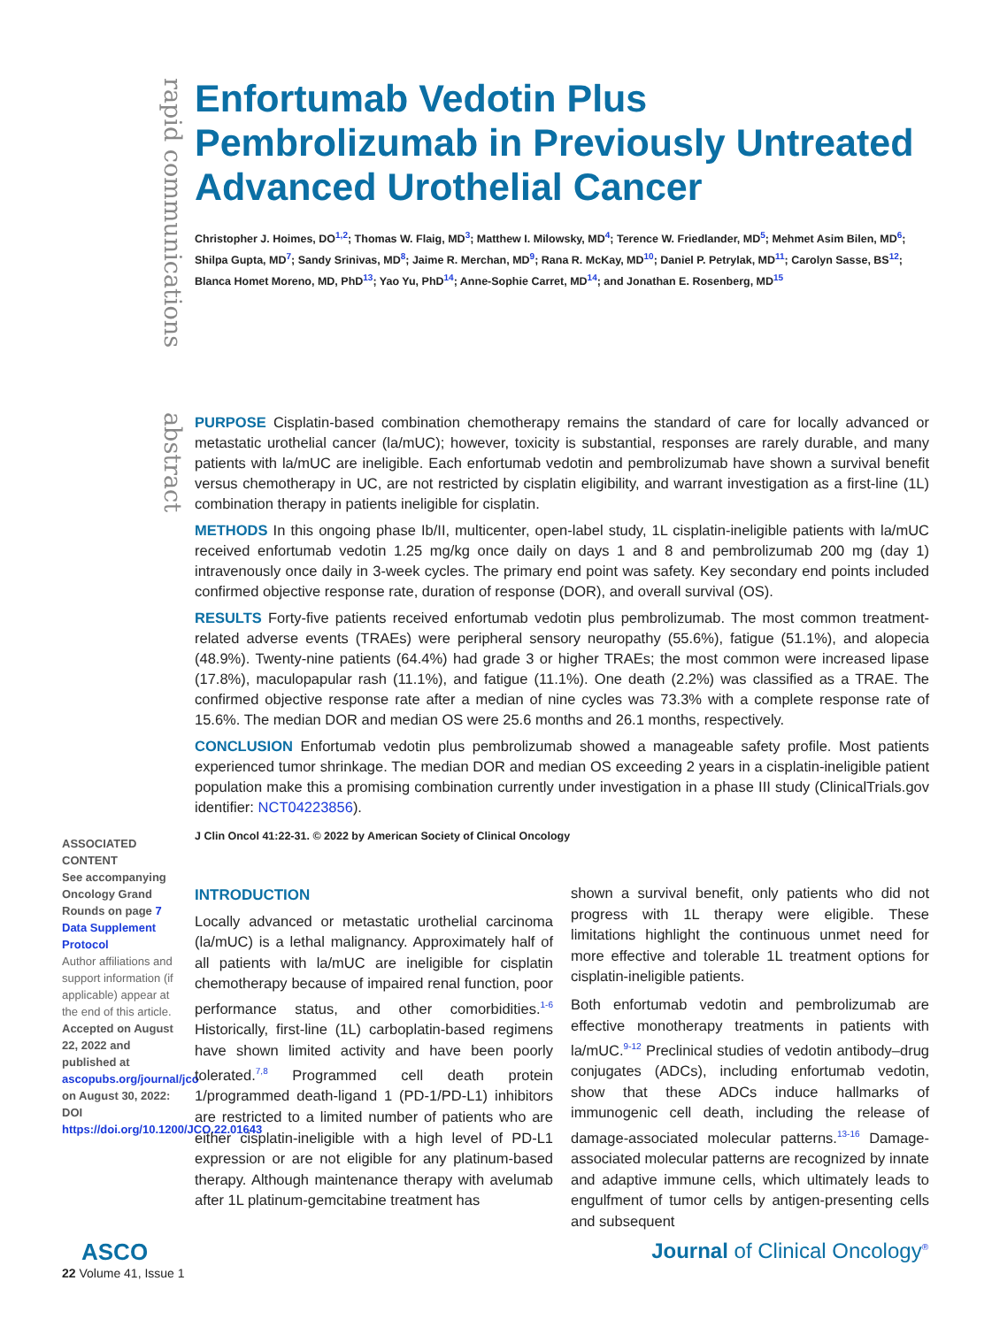rapid communications
Enfortumab Vedotin Plus Pembrolizumab in Previously Untreated Advanced Urothelial Cancer
Christopher J. Hoimes, DO<sup>1,2</sup>; Thomas W. Flaig, MD<sup>3</sup>; Matthew I. Milowsky, MD<sup>4</sup>; Terence W. Friedlander, MD<sup>5</sup>; Mehmet Asim Bilen, MD<sup>6</sup>; Shilpa Gupta, MD<sup>7</sup>; Sandy Srinivas, MD<sup>8</sup>; Jaime R. Merchan, MD<sup>9</sup>; Rana R. McKay, MD<sup>10</sup>; Daniel P. Petrylak, MD<sup>11</sup>; Carolyn Sasse, BS<sup>12</sup>; Blanca Homet Moreno, MD, PhD<sup>13</sup>; Yao Yu, PhD<sup>14</sup>; Anne-Sophie Carret, MD<sup>14</sup>; and Jonathan E. Rosenberg, MD<sup>15</sup>
abstract
PURPOSE Cisplatin-based combination chemotherapy remains the standard of care for locally advanced or metastatic urothelial cancer (la/mUC); however, toxicity is substantial, responses are rarely durable, and many patients with la/mUC are ineligible. Each enfortumab vedotin and pembrolizumab have shown a survival benefit versus chemotherapy in UC, are not restricted by cisplatin eligibility, and warrant investigation as a first-line (1L) combination therapy in patients ineligible for cisplatin.
METHODS In this ongoing phase Ib/II, multicenter, open-label study, 1L cisplatin-ineligible patients with la/mUC received enfortumab vedotin 1.25 mg/kg once daily on days 1 and 8 and pembrolizumab 200 mg (day 1) intravenously once daily in 3-week cycles. The primary end point was safety. Key secondary end points included confirmed objective response rate, duration of response (DOR), and overall survival (OS).
RESULTS Forty-five patients received enfortumab vedotin plus pembrolizumab. The most common treatment-related adverse events (TRAEs) were peripheral sensory neuropathy (55.6%), fatigue (51.1%), and alopecia (48.9%). Twenty-nine patients (64.4%) had grade 3 or higher TRAEs; the most common were increased lipase (17.8%), maculopapular rash (11.1%), and fatigue (11.1%). One death (2.2%) was classified as a TRAE. The confirmed objective response rate after a median of nine cycles was 73.3% with a complete response rate of 15.6%. The median DOR and median OS were 25.6 months and 26.1 months, respectively.
CONCLUSION Enfortumab vedotin plus pembrolizumab showed a manageable safety profile. Most patients experienced tumor shrinkage. The median DOR and median OS exceeding 2 years in a cisplatin-ineligible patient population make this a promising combination currently under investigation in a phase III study (ClinicalTrials.gov identifier: NCT04223856).
J Clin Oncol 41:22-31. © 2022 by American Society of Clinical Oncology
ASSOCIATED CONTENT
See accompanying Oncology Grand Rounds on page 7
Data Supplement
Protocol
Author affiliations and support information (if applicable) appear at the end of this article.
Accepted on August 22, 2022 and published at ascopubs.org/journal/jco on August 30, 2022: DOI https://doi.org/10.1200/JCO.22.01643
INTRODUCTION
Locally advanced or metastatic urothelial carcinoma (la/mUC) is a lethal malignancy. Approximately half of all patients with la/mUC are ineligible for cisplatin chemotherapy because of impaired renal function, poor performance status, and other comorbidities.<sup>1-6</sup> Historically, first-line (1L) carboplatin-based regimens have shown limited activity and have been poorly tolerated.<sup>7,8</sup> Programmed cell death protein 1/programmed death-ligand 1 (PD-1/PD-L1) inhibitors are restricted to a limited number of patients who are either cisplatin-ineligible with a high level of PD-L1 expression or are not eligible for any platinum-based therapy. Although maintenance therapy with avelumab after 1L platinum-gemcitabine treatment has
shown a survival benefit, only patients who did not progress with 1L therapy were eligible. These limitations highlight the continuous unmet need for more effective and tolerable 1L treatment options for cisplatin-ineligible patients.
Both enfortumab vedotin and pembrolizumab are effective monotherapy treatments in patients with la/mUC.<sup>9-12</sup> Preclinical studies of vedotin antibody–drug conjugates (ADCs), including enfortumab vedotin, show that these ADCs induce hallmarks of immunogenic cell death, including the release of damage-associated molecular patterns.<sup>13-16</sup> Damage-associated molecular patterns are recognized by innate and adaptive immune cells, which ultimately leads to engulfment of tumor cells by antigen-presenting cells and subsequent
ASCO
22 Volume 41, Issue 1
Journal of Clinical Oncology<sup>®</sup>